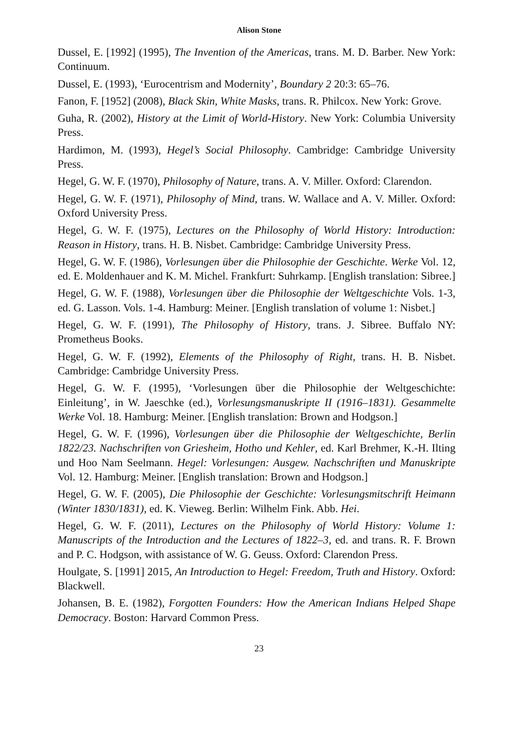Alison Stone
Dussel, E. [1992] (1995), The Invention of the Americas, trans. M. D. Barber. New York: Continuum.
Dussel, E. (1993), ‘Eurocentrism and Modernity’, Boundary 2 20:3: 65–76.
Fanon, F. [1952] (2008), Black Skin, White Masks, trans. R. Philcox. New York: Grove.
Guha, R. (2002), History at the Limit of World-History. New York: Columbia University Press.
Hardimon, M. (1993), Hegel’s Social Philosophy. Cambridge: Cambridge University Press.
Hegel, G. W. F. (1970), Philosophy of Nature, trans. A. V. Miller. Oxford: Clarendon.
Hegel, G. W. F. (1971), Philosophy of Mind, trans. W. Wallace and A. V. Miller. Oxford: Oxford University Press.
Hegel, G. W. F. (1975), Lectures on the Philosophy of World History: Introduction: Reason in History, trans. H. B. Nisbet. Cambridge: Cambridge University Press.
Hegel, G. W. F. (1986), Vorlesungen über die Philosophie der Geschichte. Werke Vol. 12, ed. E. Moldenhauer and K. M. Michel. Frankfurt: Suhrkamp. [English translation: Sibree.]
Hegel, G. W. F. (1988), Vorlesungen über die Philosophie der Weltgeschichte Vols. 1-3, ed. G. Lasson. Vols. 1-4. Hamburg: Meiner. [English translation of volume 1: Nisbet.]
Hegel, G. W. F. (1991), The Philosophy of History, trans. J. Sibree. Buffalo NY: Prometheus Books.
Hegel, G. W. F. (1992), Elements of the Philosophy of Right, trans. H. B. Nisbet. Cambridge: Cambridge University Press.
Hegel, G. W. F. (1995), ‘Vorlesungen über die Philosophie der Weltgeschichte: Einleitung’, in W. Jaeschke (ed.), Vorlesungsmanuskripte II (1916–1831). Gesammelte Werke Vol. 18. Hamburg: Meiner. [English translation: Brown and Hodgson.]
Hegel, G. W. F. (1996), Vorlesungen über die Philosophie der Weltgeschichte, Berlin 1822/23. Nachschriften von Griesheim, Hotho und Kehler, ed. Karl Brehmer, K.-H. Ilting und Hoo Nam Seelmann. Hegel: Vorlesungen: Ausgew. Nachschriften und Manuskripte Vol. 12. Hamburg: Meiner. [English translation: Brown and Hodgson.]
Hegel, G. W. F. (2005), Die Philosophie der Geschichte: Vorlesungsmitschrift Heimann (Winter 1830/1831), ed. K. Vieweg. Berlin: Wilhelm Fink. Abb. Hei.
Hegel, G. W. F. (2011), Lectures on the Philosophy of World History: Volume 1: Manuscripts of the Introduction and the Lectures of 1822–3, ed. and trans. R. F. Brown and P. C. Hodgson, with assistance of W. G. Geuss. Oxford: Clarendon Press.
Houlgate, S. [1991] 2015, An Introduction to Hegel: Freedom, Truth and History. Oxford: Blackwell.
Johansen, B. E. (1982), Forgotten Founders: How the American Indians Helped Shape Democracy. Boston: Harvard Common Press.
23